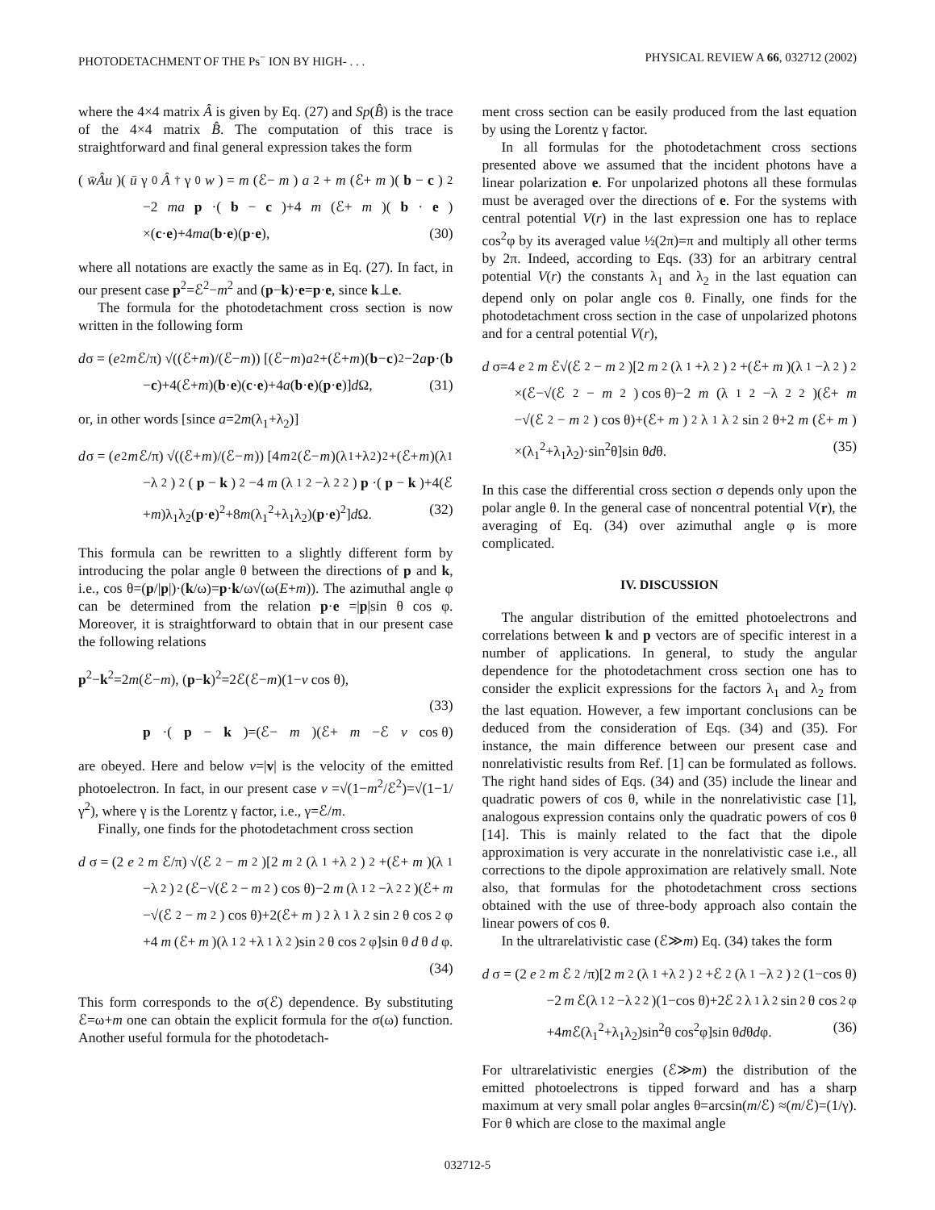PHOTODETACHMENT OF THE Ps<sup>−</sup> ION BY HIGH- . . . PHYSICAL REVIEW A 66, 032712 (2002)
where the 4×4 matrix Â is given by Eq. (27) and Sp(B̂) is the trace of the 4×4 matrix B̂. The computation of this trace is straightforward and final general expression takes the form
(w̄Âu)(ū γ<sub>0</sub> Â<sup>†</sup>γ<sub>0</sub> w) = m (ℰ− m) a<sup>2</sup>+ m (ℰ+ m)(b − c)<sup>2</sup>
−2 ma p ·(b − c)+4 m (ℰ+ m)(b · e)
×(c·e)+4ma(b·e)(p·e), (30)
where all notations are exactly the same as in Eq. (27). In fact, in our present case p<sup>2</sup>=ℰ<sup>2</sup>−m<sup>2</sup> and (p−k)·e=p·e, since k⊥e.
The formula for the photodetachment cross section is now written in the following form
d σ = (e<sup>2</sup> m ℰ/π) √((ℰ+ m)/(ℰ− m)) [(ℰ− m) a<sup>2</sup>+(ℰ+ m)(b − c)<sup>2</sup>−2 a p ·(b
−c)+4(ℰ+m)(b·e)(c·e)+4a(b·e)(p·e)]d Ω, (31)
or, in other words [since a=2m(λ<sub>1</sub>+λ<sub>2</sub>)]
d σ = (e<sup>2</sup> m ℰ/π) √((ℰ+ m)/(ℰ− m)) [4 m<sup>2</sup>(ℰ− m)(λ<sub>1</sub>+λ<sub>2</sub>)<sup>2</sup>+(ℰ+ m)(λ<sub>1</sub>
−λ<sub>2</sub>)<sup>2</sup>(p − k)<sup>2</sup>−4 m (λ<sub>1</sub><sup>2</sup>−λ<sub>2</sub><sup>2</sup>) p ·(p − k)+4(ℰ
+m)λ<sub>1</sub>λ<sub>2</sub>(p·e)<sup>2</sup>+8m(λ<sub>1</sub><sup>2</sup>+λ<sub>1</sub>λ<sub>2</sub>)(p·e)<sup>2</sup>]d Ω. (32)
This formula can be rewritten to a slightly different form by introducing the polar angle θ between the directions of p and k, i.e., cos θ=(p/|p|)·(k/ω)=p·k/ω√(ω(E+m)). The azimuthal angle φ can be determined from the relation p·e =|p|sin θ cos φ. Moreover, it is straightforward to obtain that in our present case the following relations
p<sup>2</sup>−k<sup>2</sup>=2m(ℰ−m), (p−k)<sup>2</sup>=2ℰ(ℰ−m)(1−v cos θ),
(33)
p ·(p − k)=(ℰ− m)(ℰ+ m −ℰ v cos θ)
are obeyed. Here and below v=|v| is the velocity of the emitted photoelectron. In fact, in our present case v =√(1−m<sup>2</sup>/ℰ<sup>2</sup>)=√(1−1/γ<sup>2</sup>), where γ is the Lorentz γ factor, i.e., γ=ℰ/m.
Finally, one finds for the photodetachment cross section
d σ = (2 e<sup>2</sup> m ℰ/π) √(ℰ<sup>2</sup>− m<sup>2</sup>)[2 m<sup>2</sup>(λ<sub>1</sub>+λ<sub>2</sub>)<sup>2</sup>+(ℰ+ m)(λ<sub>1</sub>
−λ<sub>2</sub>)<sup>2</sup>(ℰ−√(ℰ<sup>2</sup>− m<sup>2</sup>) cos θ)−2 m (λ<sub>1</sub><sup>2</sup>−λ<sub>2</sub><sup>2</sup>)(ℰ+ m
−√(ℰ<sup>2</sup>− m<sup>2</sup>) cos θ)+2(ℰ+ m)<sup>2</sup>λ<sub>1</sub>λ<sub>2</sub> sin<sup>2</sup>θ cos<sup>2</sup>φ
+4 m (ℰ+ m)(λ<sub>1</sub><sup>2</sup>+λ<sub>1</sub>λ<sub>2</sub>)sin<sup>2</sup>θ cos<sup>2</sup>φ]sin θ d θ d φ.
(34)
This form corresponds to the σ(ℰ) dependence. By substituting ℰ=ω+m one can obtain the explicit formula for the σ(ω) function. Another useful formula for the photodetach-
ment cross section can be easily produced from the last equation by using the Lorentz γ factor.
In all formulas for the photodetachment cross sections presented above we assumed that the incident photons have a linear polarization e. For unpolarized photons all these formulas must be averaged over the directions of e. For the systems with central potential V(r) in the last expression one has to replace cos<sup>2</sup>φ by its averaged value ½(2π)=π and multiply all other terms by 2π. Indeed, according to Eqs. (33) for an arbitrary central potential V(r) the constants λ<sub>1</sub> and λ<sub>2</sub> in the last equation can depend only on polar angle cos θ. Finally, one finds for the photodetachment cross section in the case of unpolarized photons and for a central potential V(r),
d σ=4 e<sup>2</sup> m ℰ√(ℰ<sup>2</sup>− m<sup>2</sup>)[2 m<sup>2</sup>(λ<sub>1</sub>+λ<sub>2</sub>)<sup>2</sup>+(ℰ+ m)(λ<sub>1</sub>−λ<sub>2</sub>)<sup>2</sup>
×(ℰ−√(ℰ<sup>2</sup>− m<sup>2</sup>) cos θ)−2 m (λ<sub>1</sub><sup>2</sup>−λ<sub>2</sub><sup>2</sup>)(ℰ+ m
−√(ℰ<sup>2</sup>− m<sup>2</sup>) cos θ)+(ℰ+ m)<sup>2</sup>λ<sub>1</sub>λ<sub>2</sub> sin<sup>2</sup>θ+2 m (ℰ+ m)
×(λ<sub>1</sub><sup>2</sup>+λ<sub>1</sub>λ<sub>2</sub>)·sin<sup>2</sup>θ]sin θdθ. (35)
In this case the differential cross section σ depends only upon the polar angle θ. In the general case of noncentral potential V(r), the averaging of Eq. (34) over azimuthal angle φ is more complicated.
IV. DISCUSSION
The angular distribution of the emitted photoelectrons and correlations between k and p vectors are of specific interest in a number of applications. In general, to study the angular dependence for the photodetachment cross section one has to consider the explicit expressions for the factors λ<sub>1</sub> and λ<sub>2</sub> from the last equation. However, a few important conclusions can be deduced from the consideration of Eqs. (34) and (35). For instance, the main difference between our present case and nonrelativistic results from Ref. [1] can be formulated as follows. The right hand sides of Eqs. (34) and (35) include the linear and quadratic powers of cos θ, while in the nonrelativistic case [1], analogous expression contains only the quadratic powers of cos θ [14]. This is mainly related to the fact that the dipole approximation is very accurate in the nonrelativistic case i.e., all corrections to the dipole approximation are relatively small. Note also, that formulas for the photodetachment cross sections obtained with the use of three-body approach also contain the linear powers of cos θ.
In the ultrarelativistic case (ℰ≫m) Eq. (34) takes the form
d σ = (2 e<sup>2</sup> m ℰ<sup>2</sup>/π)[2 m<sup>2</sup>(λ<sub>1</sub>+λ<sub>2</sub>)<sup>2</sup>+ℰ<sup>2</sup>(λ<sub>1</sub>−λ<sub>2</sub>)<sup>2</sup>(1−cos θ)
−2 m ℰ(λ<sub>1</sub><sup>2</sup>−λ<sub>2</sub><sup>2</sup>)(1−cos θ)+2ℰ<sup>2</sup>λ<sub>1</sub>λ<sub>2</sub> sin<sup>2</sup>θ cos<sup>2</sup>φ
+4m ℰ(λ<sub>1</sub><sup>2</sup>+λ<sub>1</sub>λ<sub>2</sub>)sin<sup>2</sup>θ cos<sup>2</sup>φ]sin θdθdφ. (36)
For ultrarelativistic energies (ℰ≫m) the distribution of the emitted photoelectrons is tipped forward and has a sharp maximum at very small polar angles θ=arcsin(m/ℰ) ≈(m/ℰ)=(1/γ). For θ which are close to the maximal angle
032712-5